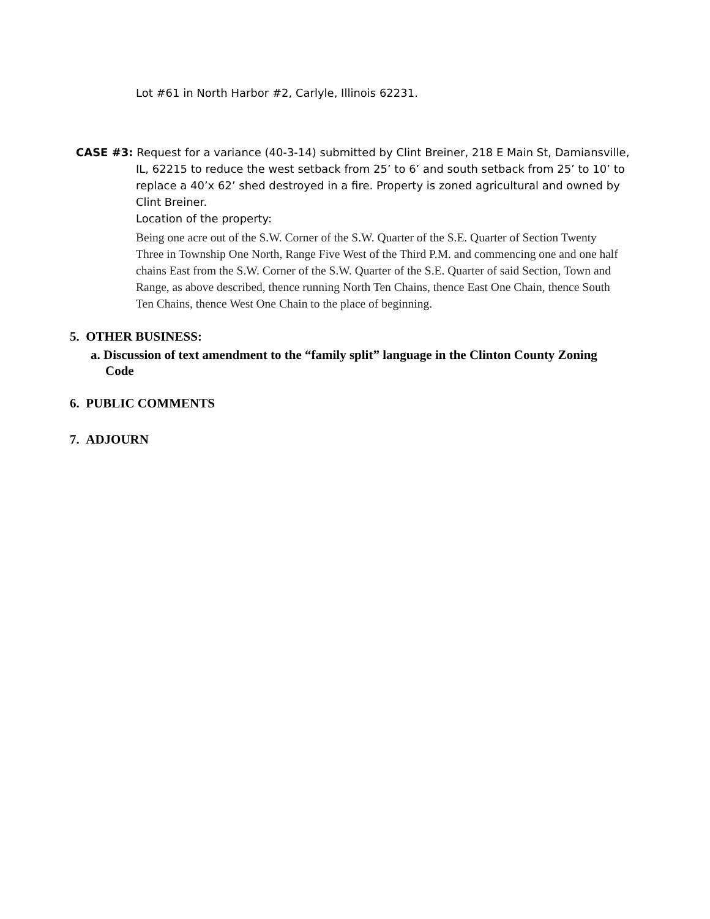Lot #61 in North Harbor #2, Carlyle, Illinois 62231.
CASE #3: Request for a variance (40-3-14) submitted by Clint Breiner, 218 E Main St, Damiansville, IL, 62215 to reduce the west setback from 25’ to 6’ and south setback from 25’ to 10’ to replace a 40’x 62’ shed destroyed in a fire. Property is zoned agricultural and owned by Clint Breiner.
Location of the property:
Being one acre out of the S.W. Corner of the S.W. Quarter of the S.E. Quarter of Section Twenty Three in Township One North, Range Five West of the Third P.M. and commencing one and one half chains East from the S.W. Corner of the S.W. Quarter of the S.E. Quarter of said Section, Town and Range, as above described, thence running North Ten Chains, thence East One Chain, thence South Ten Chains, thence West One Chain to the place of beginning.
5. OTHER BUSINESS:
a. Discussion of text amendment to the “family split” language in the Clinton County Zoning Code
6. PUBLIC COMMENTS
7. ADJOURN